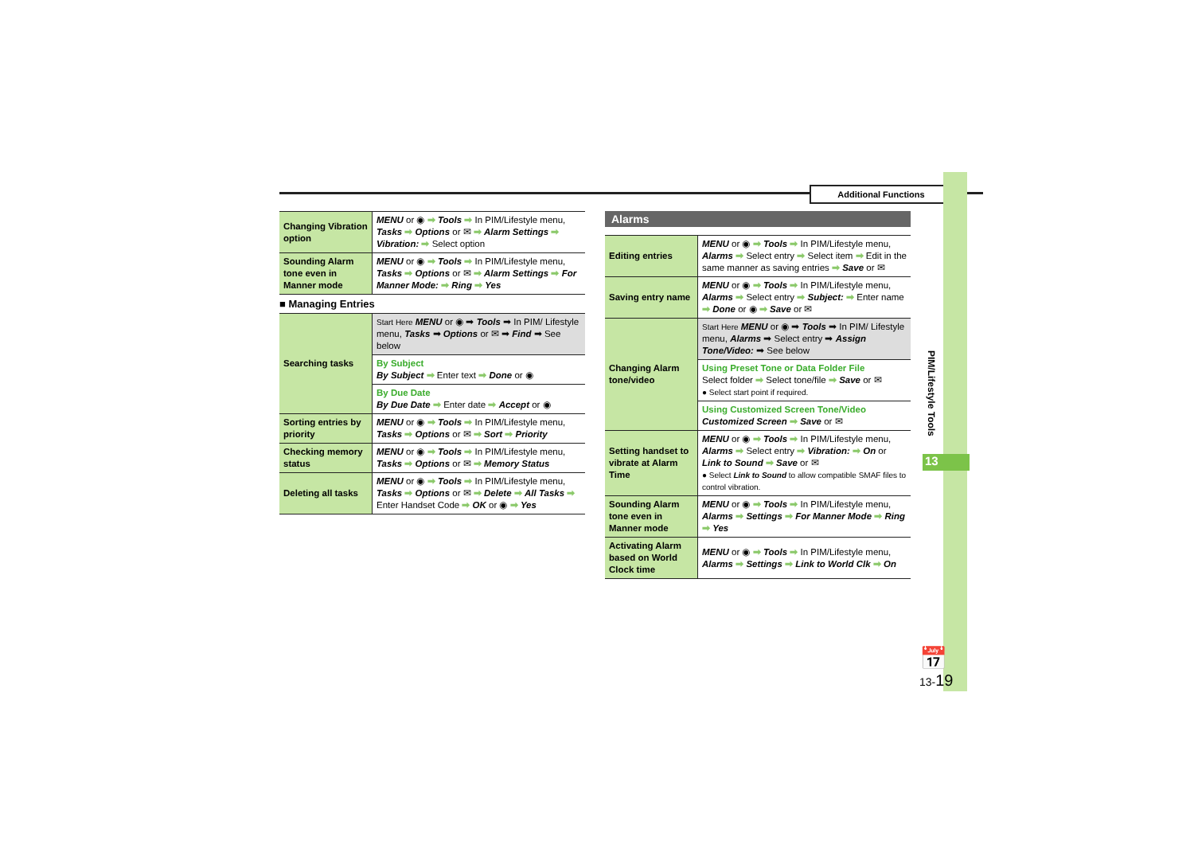Additional Functions
PIM/Lifestyle Tools
13
| Changing Vibration option | MENU or ◉ ➡ Tools ➡ In PIM/Lifestyle menu, Tasks ➡ Options or ✉ ➡ Alarm Settings ➡ Vibration: ➡ Select option |
| Sounding Alarm tone even in Manner mode | MENU or ◉ ➡ Tools ➡ In PIM/Lifestyle menu, Tasks ➡ Options or ✉ ➡ Alarm Settings ➡ For Manner Mode: ➡ Ring ➡ Yes |
■ Managing Entries
| Searching tasks | Start Here MENU or ◉ ➡ Tools ➡ In PIM/ Lifestyle menu, Tasks ➡ Options or ✉ ➡ Find ➡ See below |
| | By Subject By Subject ➡ Enter text ➡ Done or ◉ |
| | By Due Date By Due Date ➡ Enter date ➡ Accept or ◉ |
| Sorting entries by priority | MENU or ◉ ➡ Tools ➡ In PIM/Lifestyle menu, Tasks ➡ Options or ✉ ➡ Sort ➡ Priority |
| Checking memory status | MENU or ◉ ➡ Tools ➡ In PIM/Lifestyle menu, Tasks ➡ Options or ✉ ➡ Memory Status |
| Deleting all tasks | MENU or ◉ ➡ Tools ➡ In PIM/Lifestyle menu, Tasks ➡ Options or ✉ ➡ Delete ➡ All Tasks ➡ Enter Handset Code ➡ OK or ◉ ➡ Yes |
Alarms
| Editing entries | MENU or ◉ ➡ Tools ➡ In PIM/Lifestyle menu, Alarms ➡ Select entry ➡ Select item ➡ Edit in the same manner as saving entries ➡ Save or ✉ |
| Saving entry name | MENU or ◉ ➡ Tools ➡ In PIM/Lifestyle menu, Alarms ➡ Select entry ➡ Subject: ➡ Enter name ➡ Done or ◉ ➡ Save or ✉ |
| Changing Alarm tone/video | Start Here MENU or ◉ ➡ Tools ➡ In PIM/ Lifestyle menu, Alarms ➡ Select entry ➡ Assign Tone/Video: ➡ See below |
| | Using Preset Tone or Data Folder File Select folder ➡ Select tone/file ➡ Save or ✉ ● Select start point if required. |
| | Using Customized Screen Tone/Video Customized Screen ➡ Save or ✉ |
| Setting handset to vibrate at Alarm Time | MENU or ◉ ➡ Tools ➡ In PIM/Lifestyle menu, Alarms ➡ Select entry ➡ Vibration: ➡ On or Link to Sound ➡ Save or ✉ ● Select Link to Sound to allow compatible SMAF files to control vibration. |
| Sounding Alarm tone even in Manner mode | MENU or ◉ ➡ Tools ➡ In PIM/Lifestyle menu, Alarms ➡ Settings ➡ For Manner Mode ➡ Ring ➡ Yes |
| Activating Alarm based on World Clock time | MENU or ◉ ➡ Tools ➡ In PIM/Lifestyle menu, Alarms ➡ Settings ➡ Link to World Clk ➡ On |
📅
13-19